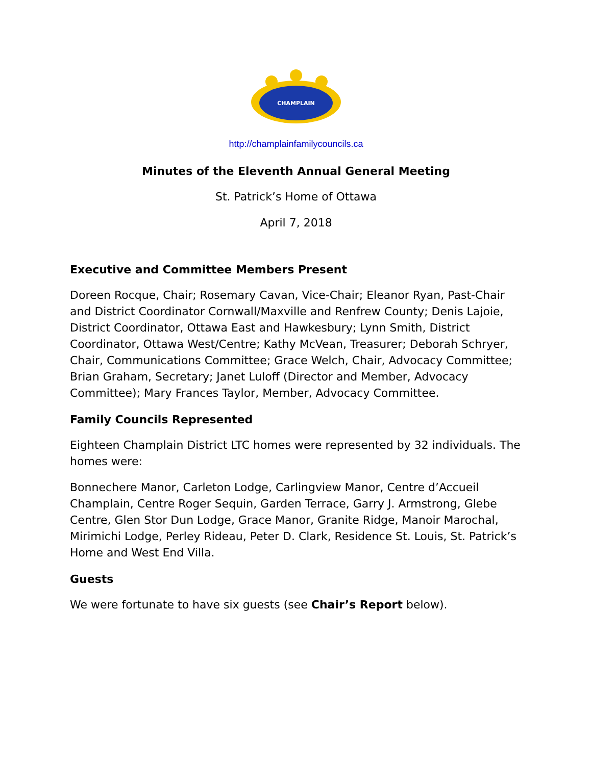CHAMPLAIN
http://champlainfamilycouncils.ca
Minutes of the Eleventh Annual General Meeting
St. Patrick’s Home of Ottawa
April 7, 2018
Executive and Committee Members Present
Doreen Rocque, Chair; Rosemary Cavan, Vice-Chair; Eleanor Ryan, Past-Chair and District Coordinator Cornwall/Maxville and Renfrew County; Denis Lajoie, District Coordinator, Ottawa East and Hawkesbury; Lynn Smith, District Coordinator, Ottawa West/Centre; Kathy McVean, Treasurer; Deborah Schryer, Chair, Communications Committee; Grace Welch, Chair, Advocacy Committee; Brian Graham, Secretary; Janet Luloff (Director and Member, Advocacy Committee); Mary Frances Taylor, Member, Advocacy Committee.
Family Councils Represented
Eighteen Champlain District LTC homes were represented by 32 individuals. The homes were:
Bonnechere Manor, Carleton Lodge, Carlingview Manor, Centre d’Accueil Champlain, Centre Roger Sequin, Garden Terrace, Garry J. Armstrong, Glebe Centre, Glen Stor Dun Lodge, Grace Manor, Granite Ridge, Manoir Marochal, Mirimichi Lodge, Perley Rideau, Peter D. Clark, Residence St. Louis, St. Patrick’s Home and West End Villa.
Guests
We were fortunate to have six guests (see Chair’s Report below).